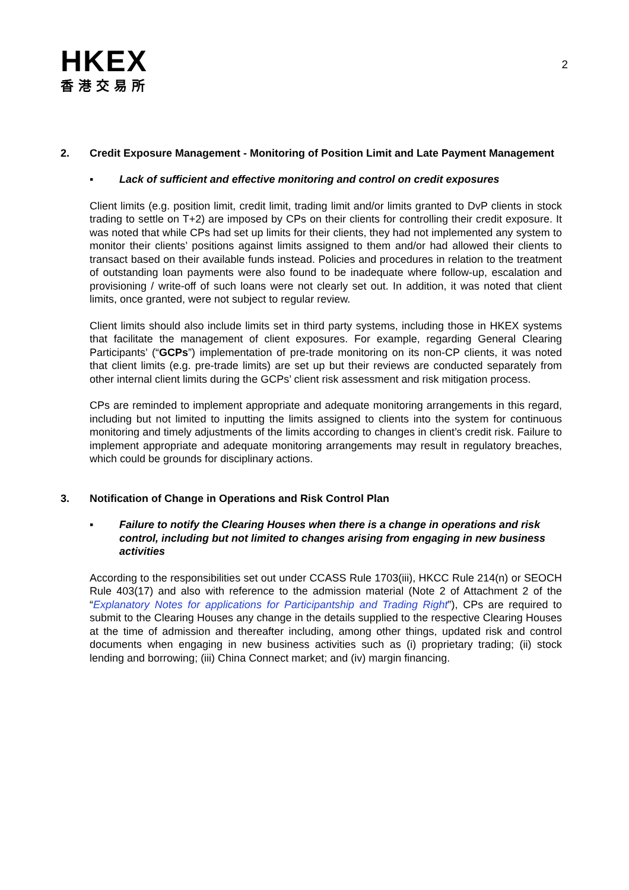HKEX
香港交易所
2
2. Credit Exposure Management - Monitoring of Position Limit and Late Payment Management
▪ Lack of sufficient and effective monitoring and control on credit exposures
Client limits (e.g. position limit, credit limit, trading limit and/or limits granted to DvP clients in stock trading to settle on T+2) are imposed by CPs on their clients for controlling their credit exposure. It was noted that while CPs had set up limits for their clients, they had not implemented any system to monitor their clients’ positions against limits assigned to them and/or had allowed their clients to transact based on their available funds instead. Policies and procedures in relation to the treatment of outstanding loan payments were also found to be inadequate where follow-up, escalation and provisioning / write-off of such loans were not clearly set out. In addition, it was noted that client limits, once granted, were not subject to regular review.
Client limits should also include limits set in third party systems, including those in HKEX systems that facilitate the management of client exposures. For example, regarding General Clearing Participants’ (“GCPs”) implementation of pre-trade monitoring on its non-CP clients, it was noted that client limits (e.g. pre-trade limits) are set up but their reviews are conducted separately from other internal client limits during the GCPs’ client risk assessment and risk mitigation process.
CPs are reminded to implement appropriate and adequate monitoring arrangements in this regard, including but not limited to inputting the limits assigned to clients into the system for continuous monitoring and timely adjustments of the limits according to changes in client’s credit risk. Failure to implement appropriate and adequate monitoring arrangements may result in regulatory breaches, which could be grounds for disciplinary actions.
3. Notification of Change in Operations and Risk Control Plan
▪ Failure to notify the Clearing Houses when there is a change in operations and risk control, including but not limited to changes arising from engaging in new business activities
According to the responsibilities set out under CCASS Rule 1703(iii), HKCC Rule 214(n) or SEOCH Rule 403(17) and also with reference to the admission material (Note 2 of Attachment 2 of the “Explanatory Notes for applications for Participantship and Trading Right”), CPs are required to submit to the Clearing Houses any change in the details supplied to the respective Clearing Houses at the time of admission and thereafter including, among other things, updated risk and control documents when engaging in new business activities such as (i) proprietary trading; (ii) stock lending and borrowing; (iii) China Connect market; and (iv) margin financing.